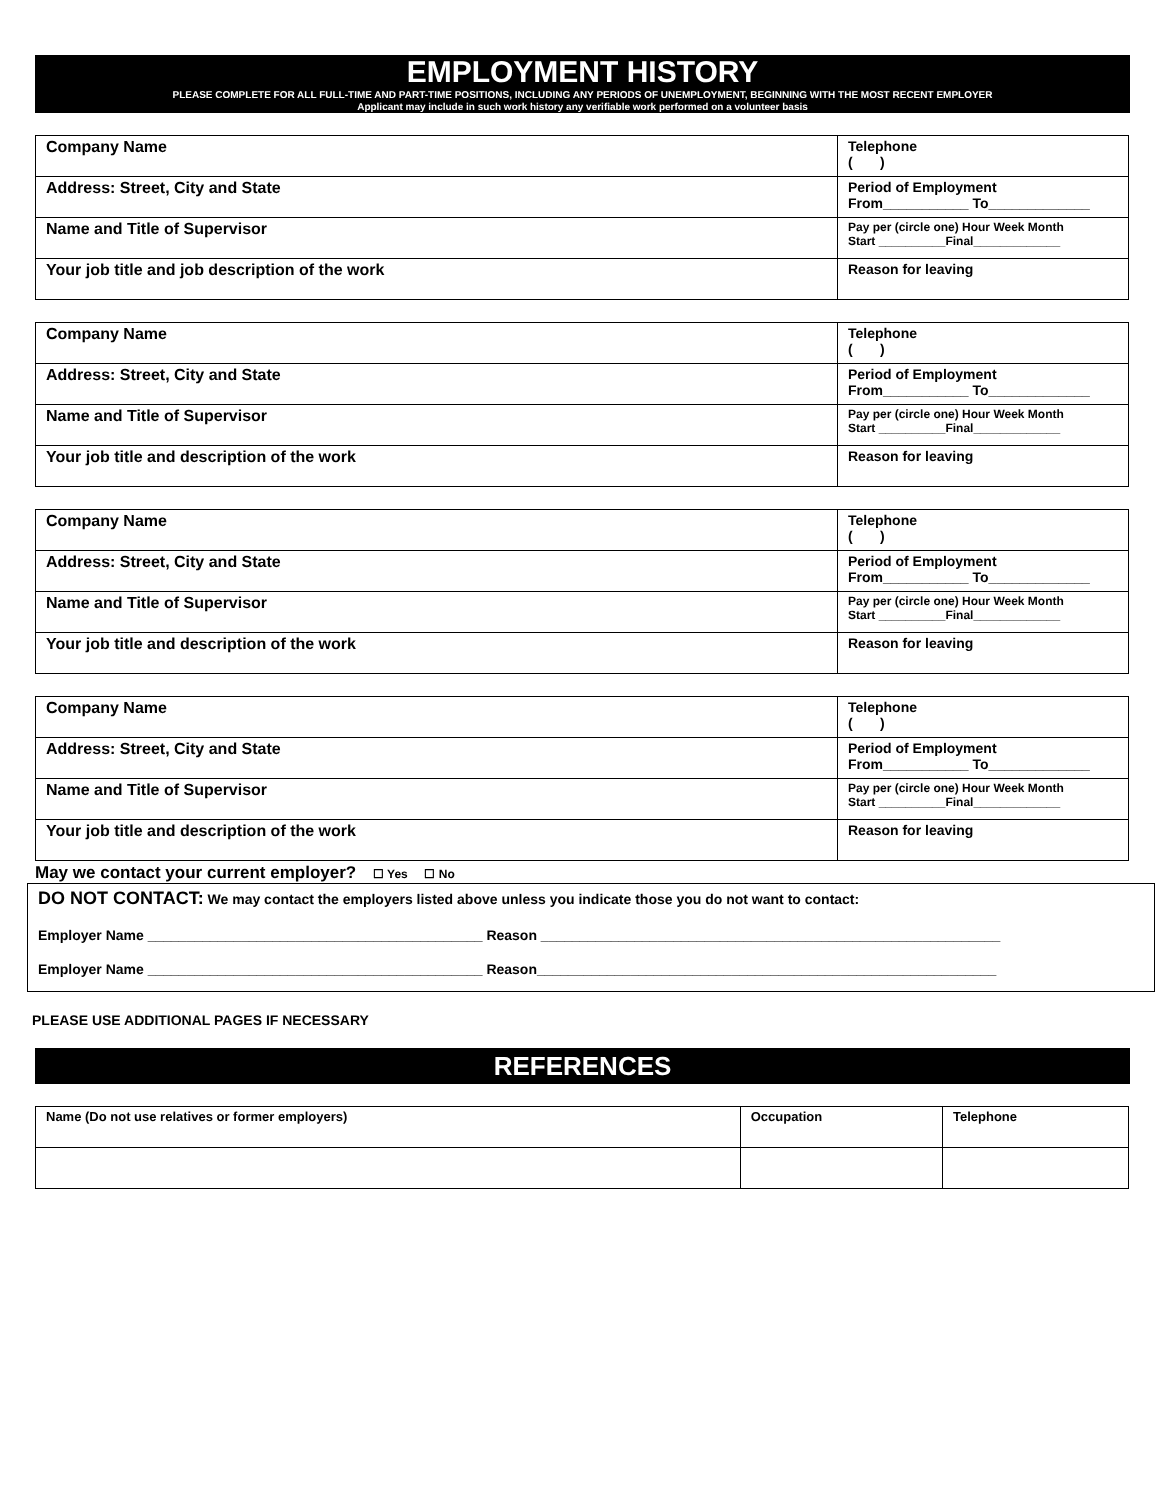EMPLOYMENT HISTORY
PLEASE COMPLETE FOR ALL FULL-TIME AND PART-TIME POSITIONS, INCLUDING ANY PERIODS OF UNEMPLOYMENT, BEGINNING WITH THE MOST RECENT EMPLOYER
Applicant may include in such work history any verifiable work performed on a volunteer basis
| Company Name | Telephone ( ) |
| Address: Street, City and State | Period of Employment From___________ To_____________ |
| Name and Title of Supervisor | Pay per (circle one) Hour Week Month Start __________Final_____________ |
| Your job title and job description of the work | Reason for leaving |
| Company Name | Telephone ( ) |
| Address: Street, City and State | Period of Employment From___________ To_____________ |
| Name and Title of Supervisor | Pay per (circle one) Hour Week Month Start __________Final_____________ |
| Your job title and description of the work | Reason for leaving |
| Company Name | Telephone ( ) |
| Address: Street, City and State | Period of Employment From___________ To_____________ |
| Name and Title of Supervisor | Pay per (circle one) Hour Week Month Start __________Final_____________ |
| Your job title and description of the work | Reason for leaving |
| Company Name | Telephone ( ) |
| Address: Street, City and State | Period of Employment From___________ To_____________ |
| Name and Title of Supervisor | Pay per (circle one) Hour Week Month Start __________Final_____________ |
| Your job title and description of the work | Reason for leaving |
May we contact your current employer? ☐ Yes ☐ No
DO NOT CONTACT: We may contact the employers listed above unless you indicate those you do not want to contact:
Employer Name ___________________________________________ Reason ___________________________________________________________
Employer Name ___________________________________________ Reason___________________________________________________________
PLEASE USE ADDITIONAL PAGES IF NECESSARY
REFERENCES
| Name (Do not use relatives or former employers) | Occupation | Telephone |